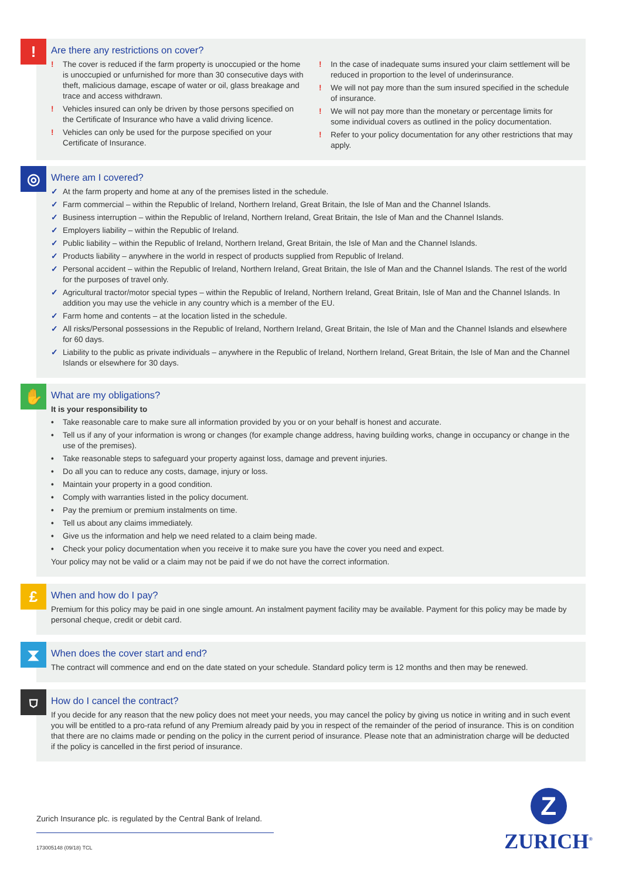!
Are there any restrictions on cover?
! The cover is reduced if the farm property is unoccupied or the home is unoccupied or unfurnished for more than 30 consecutive days with theft, malicious damage, escape of water or oil, glass breakage and trace and access withdrawn.
! Vehicles insured can only be driven by those persons specified on the Certificate of Insurance who have a valid driving licence.
! Vehicles can only be used for the purpose specified on your Certificate of Insurance.
! In the case of inadequate sums insured your claim settlement will be reduced in proportion to the level of underinsurance.
! We will not pay more than the sum insured specified in the schedule of insurance.
! We will not pay more than the monetary or percentage limits for some individual covers as outlined in the policy documentation.
! Refer to your policy documentation for any other restrictions that may apply.
◎
Where am I covered?
✓ At the farm property and home at any of the premises listed in the schedule.
✓ Farm commercial – within the Republic of Ireland, Northern Ireland, Great Britain, the Isle of Man and the Channel Islands.
✓ Business interruption – within the Republic of Ireland, Northern Ireland, Great Britain, the Isle of Man and the Channel Islands.
✓ Employers liability – within the Republic of Ireland.
✓ Public liability – within the Republic of Ireland, Northern Ireland, Great Britain, the Isle of Man and the Channel Islands.
✓ Products liability – anywhere in the world in respect of products supplied from Republic of Ireland.
✓ Personal accident – within the Republic of Ireland, Northern Ireland, Great Britain, the Isle of Man and the Channel Islands. The rest of the world for the purposes of travel only.
✓ Agricultural tractor/motor special types – within the Republic of Ireland, Northern Ireland, Great Britain, Isle of Man and the Channel Islands. In addition you may use the vehicle in any country which is a member of the EU.
✓ Farm home and contents – at the location listed in the schedule.
✓ All risks/Personal possessions in the Republic of Ireland, Northern Ireland, Great Britain, the Isle of Man and the Channel Islands and elsewhere for 60 days.
✓ Liability to the public as private individuals – anywhere in the Republic of Ireland, Northern Ireland, Great Britain, the Isle of Man and the Channel Islands or elsewhere for 30 days.
✋
What are my obligations?
It is your responsibility to
• Take reasonable care to make sure all information provided by you or on your behalf is honest and accurate.
• Tell us if any of your information is wrong or changes (for example change address, having building works, change in occupancy or change in the use of the premises).
• Take reasonable steps to safeguard your property against loss, damage and prevent injuries.
• Do all you can to reduce any costs, damage, injury or loss.
• Maintain your property in a good condition.
• Comply with warranties listed in the policy document.
• Pay the premium or premium instalments on time.
• Tell us about any claims immediately.
• Give us the information and help we need related to a claim being made.
• Check your policy documentation when you receive it to make sure you have the cover you need and expect.
Your policy may not be valid or a claim may not be paid if we do not have the correct information.
£
When and how do I pay?
Premium for this policy may be paid in one single amount. An instalment payment facility may be available. Payment for this policy may be made by personal cheque, credit or debit card.
⧗
When does the cover start and end?
The contract will commence and end on the date stated on your schedule. Standard policy term is 12 months and then may be renewed.
⛉
How do I cancel the contract?
If you decide for any reason that the new policy does not meet your needs, you may cancel the policy by giving us notice in writing and in such event you will be entitled to a pro-rata refund of any Premium already paid by you in respect of the remainder of the period of insurance. This is on condition that there are no claims made or pending on the policy in the current period of insurance. Please note that an administration charge will be deducted if the policy is cancelled in the first period of insurance.
Zurich Insurance plc. is regulated by the Central Bank of Ireland.
173005148 (09/18) TCL
Z
ZURICH<sup>®</sup>